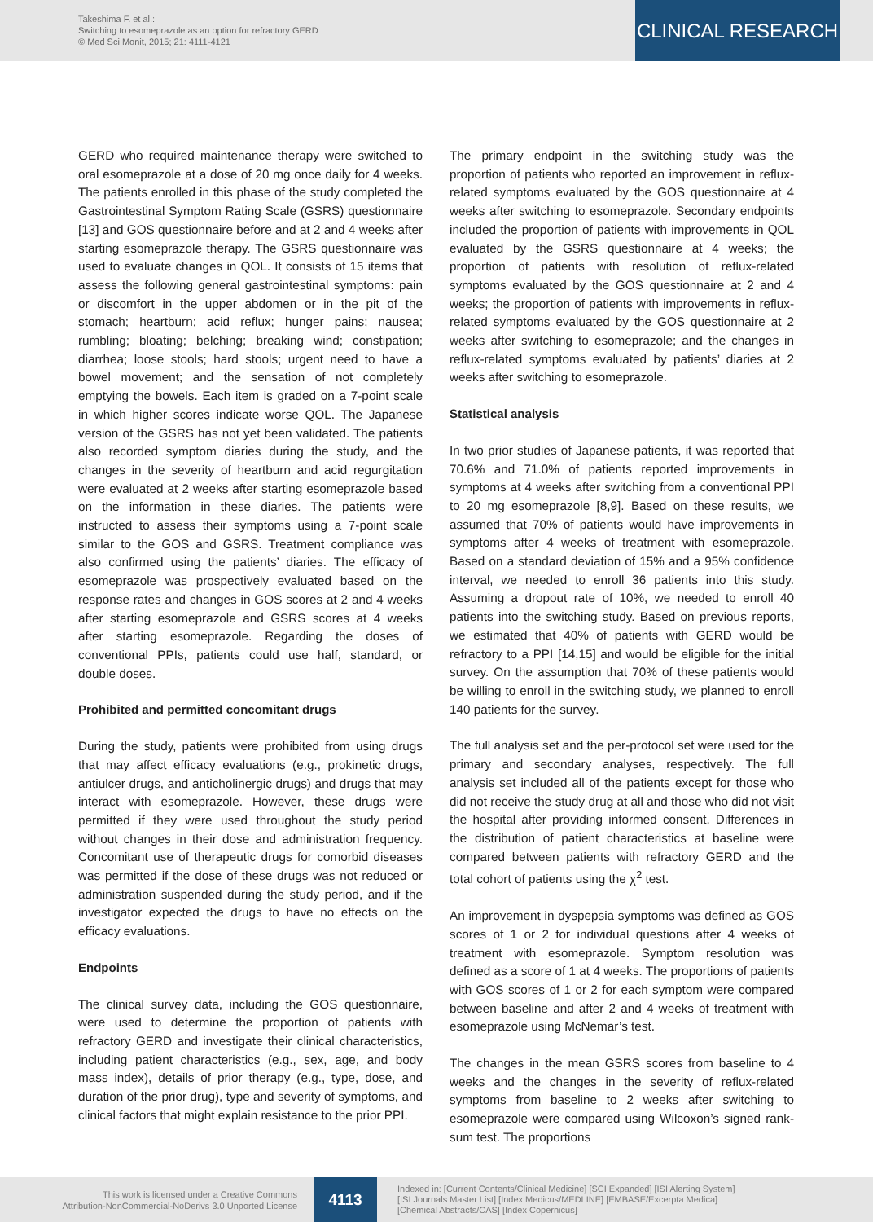Takeshima F. et al.:
Switching to esomeprazole as an option for refractory GERD
© Med Sci Monit, 2015; 21: 4111-4121
CLINICAL RESEARCH
GERD who required maintenance therapy were switched to oral esomeprazole at a dose of 20 mg once daily for 4 weeks. The patients enrolled in this phase of the study completed the Gastrointestinal Symptom Rating Scale (GSRS) questionnaire [13] and GOS questionnaire before and at 2 and 4 weeks after starting esomeprazole therapy. The GSRS questionnaire was used to evaluate changes in QOL. It consists of 15 items that assess the following general gastrointestinal symptoms: pain or discomfort in the upper abdomen or in the pit of the stomach; heartburn; acid reflux; hunger pains; nausea; rumbling; bloating; belching; breaking wind; constipation; diarrhea; loose stools; hard stools; urgent need to have a bowel movement; and the sensation of not completely emptying the bowels. Each item is graded on a 7-point scale in which higher scores indicate worse QOL. The Japanese version of the GSRS has not yet been validated. The patients also recorded symptom diaries during the study, and the changes in the severity of heartburn and acid regurgitation were evaluated at 2 weeks after starting esomeprazole based on the information in these diaries. The patients were instructed to assess their symptoms using a 7-point scale similar to the GOS and GSRS. Treatment compliance was also confirmed using the patients’ diaries. The efficacy of esomeprazole was prospectively evaluated based on the response rates and changes in GOS scores at 2 and 4 weeks after starting esomeprazole and GSRS scores at 4 weeks after starting esomeprazole. Regarding the doses of conventional PPIs, patients could use half, standard, or double doses.
Prohibited and permitted concomitant drugs
During the study, patients were prohibited from using drugs that may affect efficacy evaluations (e.g., prokinetic drugs, antiulcer drugs, and anticholinergic drugs) and drugs that may interact with esomeprazole. However, these drugs were permitted if they were used throughout the study period without changes in their dose and administration frequency. Concomitant use of therapeutic drugs for comorbid diseases was permitted if the dose of these drugs was not reduced or administration suspended during the study period, and if the investigator expected the drugs to have no effects on the efficacy evaluations.
Endpoints
The clinical survey data, including the GOS questionnaire, were used to determine the proportion of patients with refractory GERD and investigate their clinical characteristics, including patient characteristics (e.g., sex, age, and body mass index), details of prior therapy (e.g., type, dose, and duration of the prior drug), type and severity of symptoms, and clinical factors that might explain resistance to the prior PPI.
The primary endpoint in the switching study was the proportion of patients who reported an improvement in reflux-related symptoms evaluated by the GOS questionnaire at 4 weeks after switching to esomeprazole. Secondary endpoints included the proportion of patients with improvements in QOL evaluated by the GSRS questionnaire at 4 weeks; the proportion of patients with resolution of reflux-related symptoms evaluated by the GOS questionnaire at 2 and 4 weeks; the proportion of patients with improvements in reflux-related symptoms evaluated by the GOS questionnaire at 2 weeks after switching to esomeprazole; and the changes in reflux-related symptoms evaluated by patients’ diaries at 2 weeks after switching to esomeprazole.
Statistical analysis
In two prior studies of Japanese patients, it was reported that 70.6% and 71.0% of patients reported improvements in symptoms at 4 weeks after switching from a conventional PPI to 20 mg esomeprazole [8,9]. Based on these results, we assumed that 70% of patients would have improvements in symptoms after 4 weeks of treatment with esomeprazole. Based on a standard deviation of 15% and a 95% confidence interval, we needed to enroll 36 patients into this study. Assuming a dropout rate of 10%, we needed to enroll 40 patients into the switching study. Based on previous reports, we estimated that 40% of patients with GERD would be refractory to a PPI [14,15] and would be eligible for the initial survey. On the assumption that 70% of these patients would be willing to enroll in the switching study, we planned to enroll 140 patients for the survey.
The full analysis set and the per-protocol set were used for the primary and secondary analyses, respectively. The full analysis set included all of the patients except for those who did not receive the study drug at all and those who did not visit the hospital after providing informed consent. Differences in the distribution of patient characteristics at baseline were compared between patients with refractory GERD and the total cohort of patients using the χ<sup>2</sup> test.
An improvement in dyspepsia symptoms was defined as GOS scores of 1 or 2 for individual questions after 4 weeks of treatment with esomeprazole. Symptom resolution was defined as a score of 1 at 4 weeks. The proportions of patients with GOS scores of 1 or 2 for each symptom were compared between baseline and after 2 and 4 weeks of treatment with esomeprazole using McNemar’s test.
The changes in the mean GSRS scores from baseline to 4 weeks and the changes in the severity of reflux-related symptoms from baseline to 2 weeks after switching to esomeprazole were compared using Wilcoxon’s signed rank-sum test. The proportions
This work is licensed under a Creative Commons
Attribution-NonCommercial-NoDerivs 3.0 Unported License
4113
Indexed in: [Current Contents/Clinical Medicine] [SCI Expanded] [ISI Alerting System]
[ISI Journals Master List] [Index Medicus/MEDLINE] [EMBASE/Excerpta Medica]
[Chemical Abstracts/CAS] [Index Copernicus]